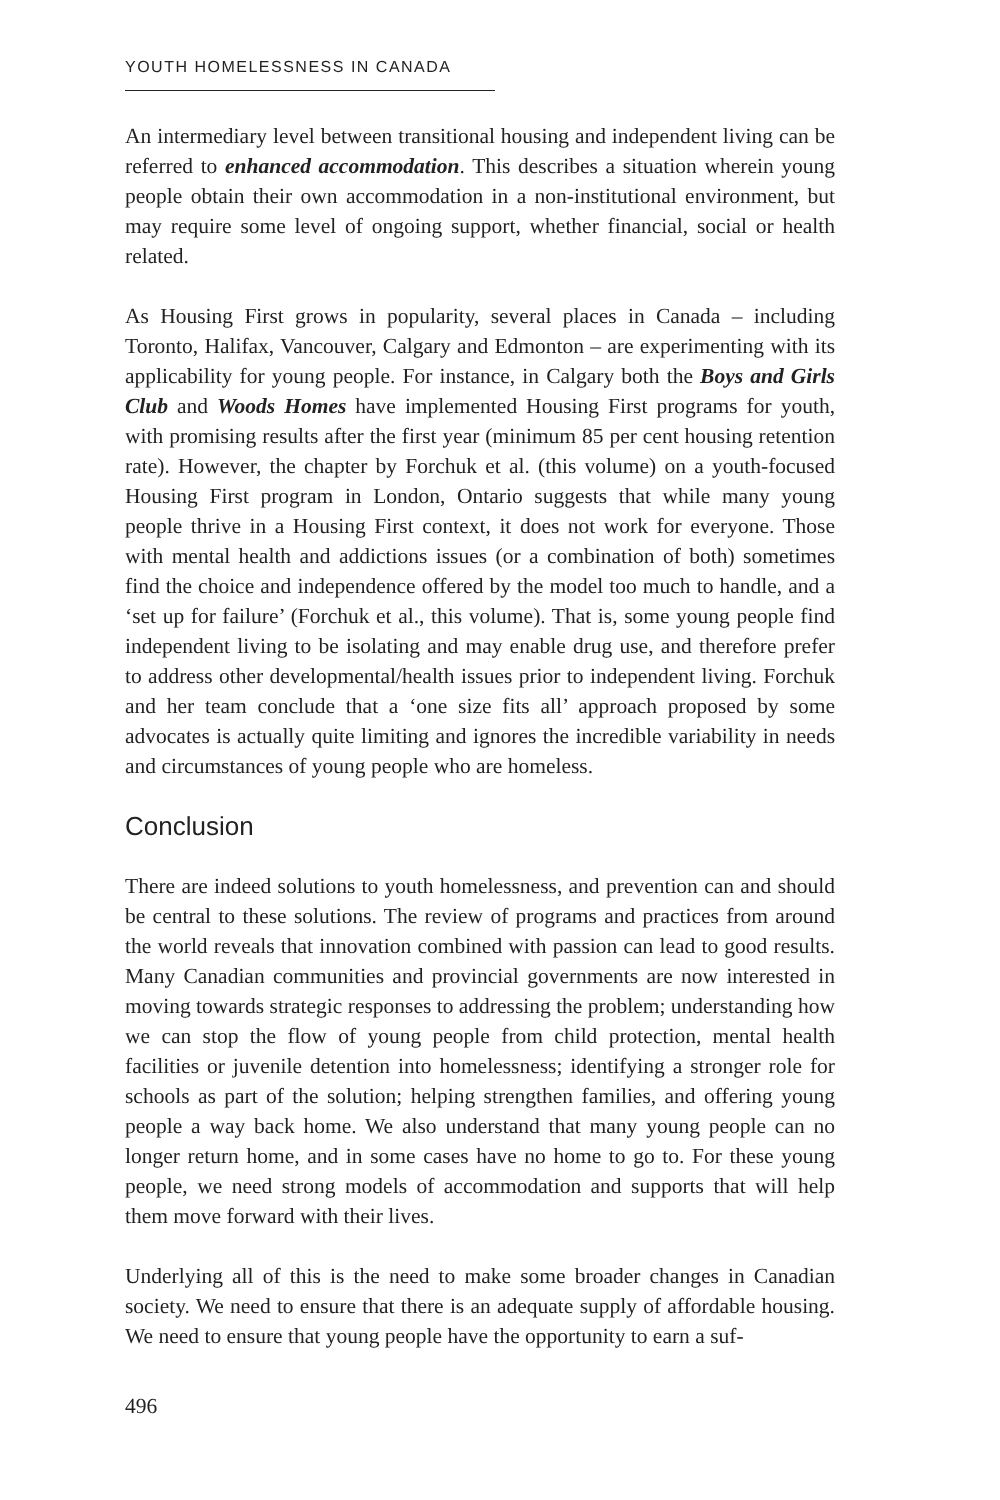YOUTH HOMELESSNESS IN CANADA
An intermediary level between transitional housing and independent living can be referred to enhanced accommodation. This describes a situation wherein young people obtain their own accommodation in a non-institutional environment, but may require some level of ongoing support, whether financial, social or health related.
As Housing First grows in popularity, several places in Canada – including Toronto, Halifax, Vancouver, Calgary and Edmonton – are experimenting with its applicability for young people. For instance, in Calgary both the Boys and Girls Club and Woods Homes have implemented Housing First programs for youth, with promising results after the first year (minimum 85 per cent housing retention rate). However, the chapter by Forchuk et al. (this volume) on a youth-focused Housing First program in London, Ontario suggests that while many young people thrive in a Housing First context, it does not work for everyone. Those with mental health and addictions issues (or a combination of both) sometimes find the choice and independence offered by the model too much to handle, and a ‘set up for failure’ (Forchuk et al., this volume). That is, some young people find independent living to be isolating and may enable drug use, and therefore prefer to address other developmental/health issues prior to independent living. Forchuk and her team conclude that a ‘one size fits all’ approach proposed by some advocates is actually quite limiting and ignores the incredible variability in needs and circumstances of young people who are homeless.
Conclusion
There are indeed solutions to youth homelessness, and prevention can and should be central to these solutions. The review of programs and practices from around the world reveals that innovation combined with passion can lead to good results. Many Canadian communities and provincial governments are now interested in moving towards strategic responses to addressing the problem; understanding how we can stop the flow of young people from child protection, mental health facilities or juvenile detention into homelessness; identifying a stronger role for schools as part of the solution; helping strengthen families, and offering young people a way back home. We also understand that many young people can no longer return home, and in some cases have no home to go to. For these young people, we need strong models of accommodation and supports that will help them move forward with their lives.
Underlying all of this is the need to make some broader changes in Canadian society. We need to ensure that there is an adequate supply of affordable housing. We need to ensure that young people have the opportunity to earn a suf-
496